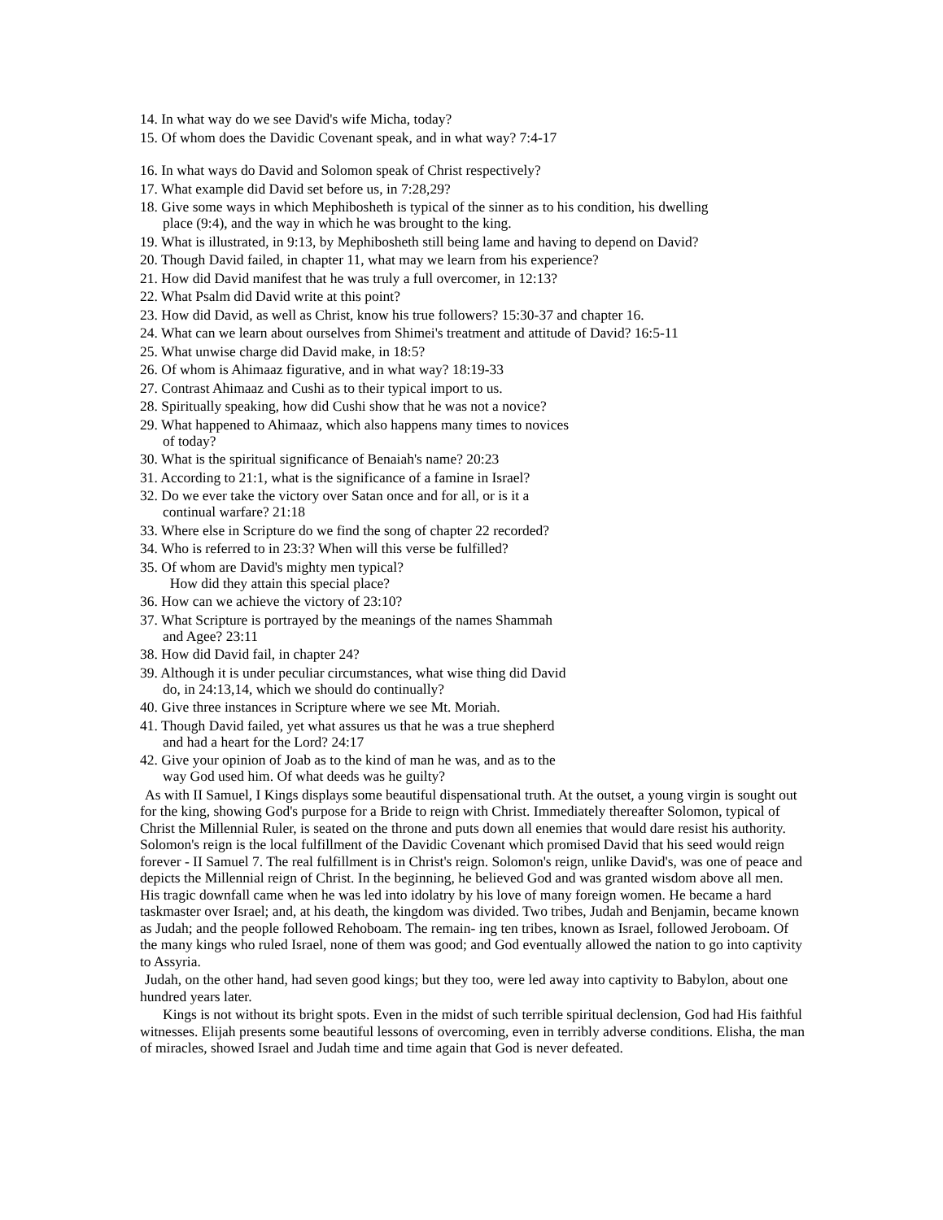14. In what way do we see David's wife Micha, today?
15. Of whom does the Davidic Covenant speak, and in what way? 7:4-17
16. In what ways do David and Solomon speak of Christ respectively?
17. What example did David set before us, in 7:28,29?
18. Give some ways in which Mephibosheth is typical of the sinner as to his condition, his dwelling
place (9:4), and the way in which he was brought to the king.
19. What is illustrated, in 9:13, by Mephibosheth still being lame and having to depend on David?
20. Though David failed, in chapter 11, what may we learn from his experience?
21. How did David manifest that he was truly a full overcomer, in 12:13?
22. What Psalm did David write at this point?
23. How did David, as well as Christ, know his true followers? 15:30-37 and chapter 16.
24. What can we learn about ourselves from Shimei's treatment and attitude of David? 16:5-11
25. What unwise charge did David make, in 18:5?
26. Of whom is Ahimaaz figurative, and in what way? 18:19-33
27. Contrast Ahimaaz and Cushi as to their typical import to us.
28. Spiritually speaking, how did Cushi show that he was not a novice?
29. What happened to Ahimaaz, which also happens many times to novices
of today?
30. What is the spiritual significance of Benaiah's name? 20:23
31. According to 21:1, what is the significance of a famine in Israel?
32. Do we ever take the victory over Satan once and for all, or is it a
continual warfare? 21:18
33. Where else in Scripture do we find the song of chapter 22 recorded?
34. Who is referred to in 23:3? When will this verse be fulfilled?
35. Of whom are David's mighty men typical?
How did they attain this special place?
36. How can we achieve the victory of 23:10?
37. What Scripture is portrayed by the meanings of the names Shammah
and Agee? 23:11
38. How did David fail, in chapter 24?
39. Although it is under peculiar circumstances, what wise thing did David
do, in 24:13,14, which we should do continually?
40. Give three instances in Scripture where we see Mt. Moriah.
41. Though David failed, yet what assures us that he was a true shepherd
and had a heart for the Lord? 24:17
42. Give your opinion of Joab as to the kind of man he was, and as to the
way God used him. Of what deeds was he guilty?
As with II Samuel, I Kings displays some beautiful dispensational truth. At the outset, a young virgin is sought out for the king, showing God's purpose for a Bride to reign with Christ. Immediately thereafter Solomon, typical of Christ the Millennial Ruler, is seated on the throne and puts down all enemies that would dare resist his authority. Solomon's reign is the local fulfillment of the Davidic Covenant which promised David that his seed would reign forever - II Samuel 7. The real fulfillment is in Christ's reign. Solomon's reign, unlike David's, was one of peace and depicts the Millennial reign of Christ. In the beginning, he believed God and was granted wisdom above all men. His tragic downfall came when he was led into idolatry by his love of many foreign women. He became a hard taskmaster over Israel; and, at his death, the kingdom was divided. Two tribes, Judah and Benjamin, became known as Judah; and the people followed Rehoboam. The remain- ing ten tribes, known as Israel, followed Jeroboam. Of the many kings who ruled Israel, none of them was good; and God eventually allowed the nation to go into captivity to Assyria.
Judah, on the other hand, had seven good kings; but they too, were led away into captivity to Babylon, about one hundred years later.
Kings is not without its bright spots. Even in the midst of such terrible spiritual declension, God had His faithful witnesses. Elijah presents some beautiful lessons of overcoming, even in terribly adverse conditions. Elisha, the man of miracles, showed Israel and Judah time and time again that God is never defeated.